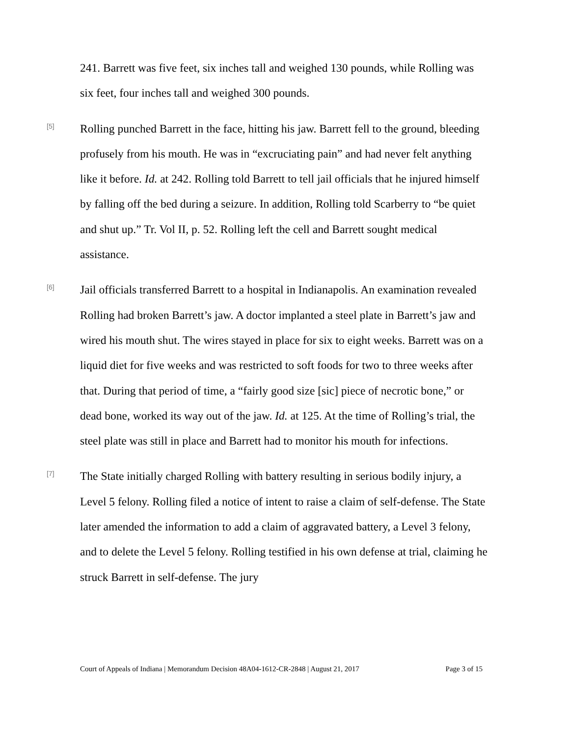241. Barrett was five feet, six inches tall and weighed 130 pounds, while Rolling was six feet, four inches tall and weighed 300 pounds.
[5]
Rolling punched Barrett in the face, hitting his jaw. Barrett fell to the ground, bleeding profusely from his mouth. He was in “excruciating pain” and had never felt anything like it before. Id. at 242. Rolling told Barrett to tell jail officials that he injured himself by falling off the bed during a seizure. In addition, Rolling told Scarberry to “be quiet and shut up.” Tr. Vol II, p. 52. Rolling left the cell and Barrett sought medical assistance.
[6]
Jail officials transferred Barrett to a hospital in Indianapolis. An examination revealed Rolling had broken Barrett’s jaw. A doctor implanted a steel plate in Barrett’s jaw and wired his mouth shut. The wires stayed in place for six to eight weeks. Barrett was on a liquid diet for five weeks and was restricted to soft foods for two to three weeks after that. During that period of time, a “fairly good size [sic] piece of necrotic bone,” or dead bone, worked its way out of the jaw. Id. at 125. At the time of Rolling’s trial, the steel plate was still in place and Barrett had to monitor his mouth for infections.
[7]
The State initially charged Rolling with battery resulting in serious bodily injury, a Level 5 felony. Rolling filed a notice of intent to raise a claim of self-defense. The State later amended the information to add a claim of aggravated battery, a Level 3 felony, and to delete the Level 5 felony. Rolling testified in his own defense at trial, claiming he struck Barrett in self-defense. The jury
Court of Appeals of Indiana | Memorandum Decision 48A04-1612-CR-2848 | August 21, 2017 Page 3 of 15